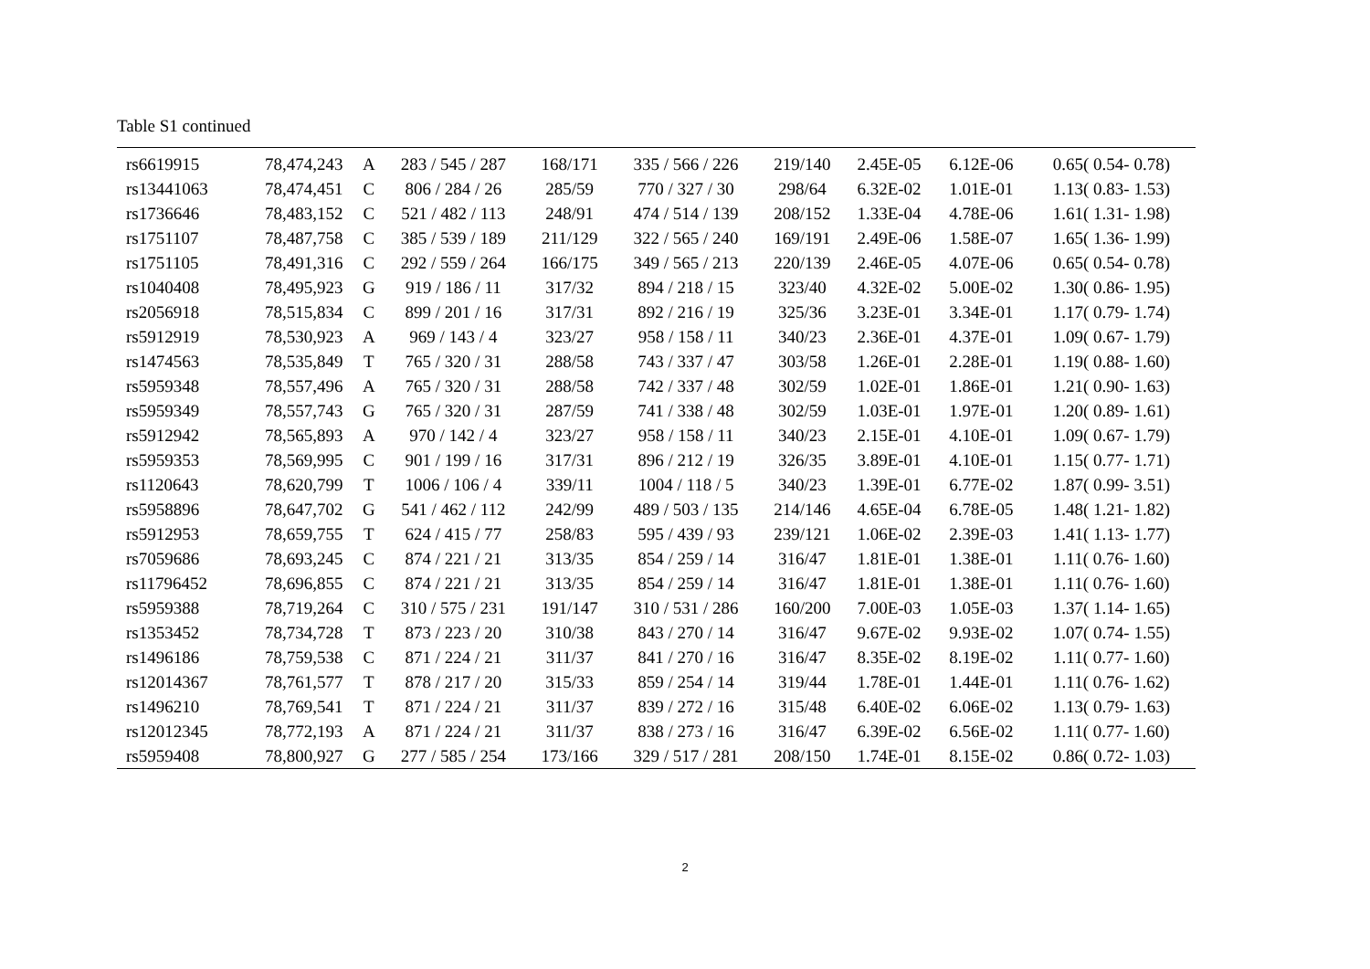Table S1 continued
| rs6619915 | 78,474,243 | A | 283 / 545 / 287 | 168/171 | 335 / 566 / 226 | 219/140 | 2.45E-05 | 6.12E-06 | 0.65( 0.54- 0.78) |
| rs13441063 | 78,474,451 | C | 806 / 284 / 26 | 285/59 | 770 / 327 / 30 | 298/64 | 6.32E-02 | 1.01E-01 | 1.13( 0.83- 1.53) |
| rs1736646 | 78,483,152 | C | 521 / 482 / 113 | 248/91 | 474 / 514 / 139 | 208/152 | 1.33E-04 | 4.78E-06 | 1.61( 1.31- 1.98) |
| rs1751107 | 78,487,758 | C | 385 / 539 / 189 | 211/129 | 322 / 565 / 240 | 169/191 | 2.49E-06 | 1.58E-07 | 1.65( 1.36- 1.99) |
| rs1751105 | 78,491,316 | C | 292 / 559 / 264 | 166/175 | 349 / 565 / 213 | 220/139 | 2.46E-05 | 4.07E-06 | 0.65( 0.54- 0.78) |
| rs1040408 | 78,495,923 | G | 919 / 186 / 11 | 317/32 | 894 / 218 / 15 | 323/40 | 4.32E-02 | 5.00E-02 | 1.30( 0.86- 1.95) |
| rs2056918 | 78,515,834 | C | 899 / 201 / 16 | 317/31 | 892 / 216 / 19 | 325/36 | 3.23E-01 | 3.34E-01 | 1.17( 0.79- 1.74) |
| rs5912919 | 78,530,923 | A | 969 / 143 / 4 | 323/27 | 958 / 158 / 11 | 340/23 | 2.36E-01 | 4.37E-01 | 1.09( 0.67- 1.79) |
| rs1474563 | 78,535,849 | T | 765 / 320 / 31 | 288/58 | 743 / 337 / 47 | 303/58 | 1.26E-01 | 2.28E-01 | 1.19( 0.88- 1.60) |
| rs5959348 | 78,557,496 | A | 765 / 320 / 31 | 288/58 | 742 / 337 / 48 | 302/59 | 1.02E-01 | 1.86E-01 | 1.21( 0.90- 1.63) |
| rs5959349 | 78,557,743 | G | 765 / 320 / 31 | 287/59 | 741 / 338 / 48 | 302/59 | 1.03E-01 | 1.97E-01 | 1.20( 0.89- 1.61) |
| rs5912942 | 78,565,893 | A | 970 / 142 / 4 | 323/27 | 958 / 158 / 11 | 340/23 | 2.15E-01 | 4.10E-01 | 1.09( 0.67- 1.79) |
| rs5959353 | 78,569,995 | C | 901 / 199 / 16 | 317/31 | 896 / 212 / 19 | 326/35 | 3.89E-01 | 4.10E-01 | 1.15( 0.77- 1.71) |
| rs1120643 | 78,620,799 | T | 1006 / 106 / 4 | 339/11 | 1004 / 118 / 5 | 340/23 | 1.39E-01 | 6.77E-02 | 1.87( 0.99- 3.51) |
| rs5958896 | 78,647,702 | G | 541 / 462 / 112 | 242/99 | 489 / 503 / 135 | 214/146 | 4.65E-04 | 6.78E-05 | 1.48( 1.21- 1.82) |
| rs5912953 | 78,659,755 | T | 624 / 415 / 77 | 258/83 | 595 / 439 / 93 | 239/121 | 1.06E-02 | 2.39E-03 | 1.41( 1.13- 1.77) |
| rs7059686 | 78,693,245 | C | 874 / 221 / 21 | 313/35 | 854 / 259 / 14 | 316/47 | 1.81E-01 | 1.38E-01 | 1.11( 0.76- 1.60) |
| rs11796452 | 78,696,855 | C | 874 / 221 / 21 | 313/35 | 854 / 259 / 14 | 316/47 | 1.81E-01 | 1.38E-01 | 1.11( 0.76- 1.60) |
| rs5959388 | 78,719,264 | C | 310 / 575 / 231 | 191/147 | 310 / 531 / 286 | 160/200 | 7.00E-03 | 1.05E-03 | 1.37( 1.14- 1.65) |
| rs1353452 | 78,734,728 | T | 873 / 223 / 20 | 310/38 | 843 / 270 / 14 | 316/47 | 9.67E-02 | 9.93E-02 | 1.07( 0.74- 1.55) |
| rs1496186 | 78,759,538 | C | 871 / 224 / 21 | 311/37 | 841 / 270 / 16 | 316/47 | 8.35E-02 | 8.19E-02 | 1.11( 0.77- 1.60) |
| rs12014367 | 78,761,577 | T | 878 / 217 / 20 | 315/33 | 859 / 254 / 14 | 319/44 | 1.78E-01 | 1.44E-01 | 1.11( 0.76- 1.62) |
| rs1496210 | 78,769,541 | T | 871 / 224 / 21 | 311/37 | 839 / 272 / 16 | 315/48 | 6.40E-02 | 6.06E-02 | 1.13( 0.79- 1.63) |
| rs12012345 | 78,772,193 | A | 871 / 224 / 21 | 311/37 | 838 / 273 / 16 | 316/47 | 6.39E-02 | 6.56E-02 | 1.11( 0.77- 1.60) |
| rs5959408 | 78,800,927 | G | 277 / 585 / 254 | 173/166 | 329 / 517 / 281 | 208/150 | 1.74E-01 | 8.15E-02 | 0.86( 0.72- 1.03) |
2